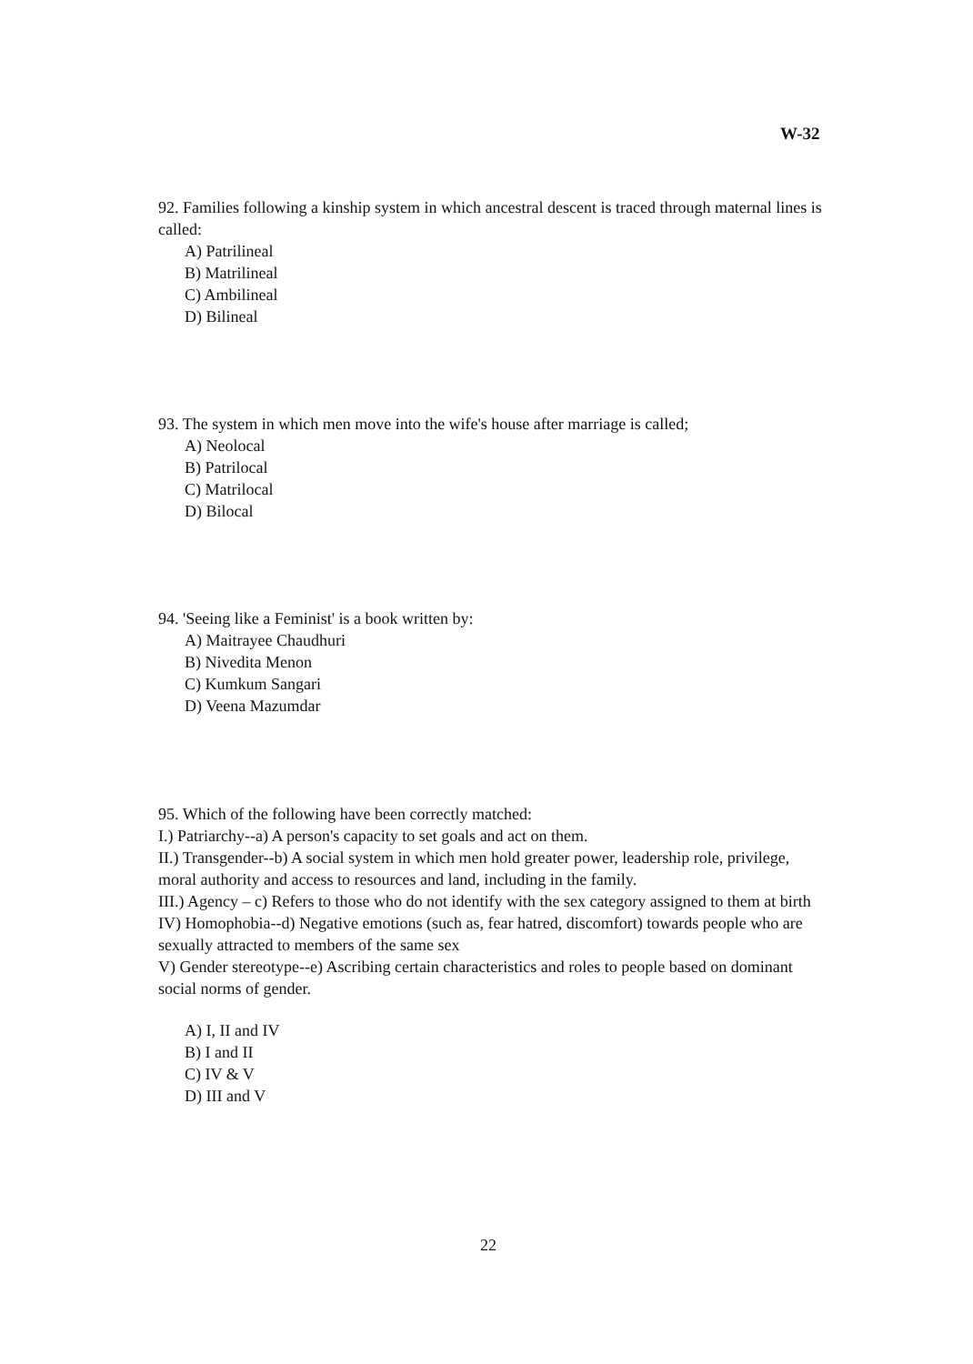W-32
92. Families following a kinship system in which ancestral descent is traced through maternal lines is called:
A) Patrilineal
B) Matrilineal
C) Ambilineal
D) Bilineal
93. The system in which men move into the wife's house after marriage is called;
A) Neolocal
B) Patrilocal
C) Matrilocal
D) Bilocal
94. 'Seeing like a Feminist' is a book written by:
A) Maitrayee Chaudhuri
B) Nivedita Menon
C) Kumkum Sangari
D) Veena Mazumdar
95. Which of the following have been correctly matched:
I.) Patriarchy--a) A person's capacity to set goals and act on them.
II.) Transgender--b) A social system in which men hold greater power, leadership role, privilege, moral authority and access to resources and land, including in the family.
III.) Agency – c) Refers to those who do not identify with the sex category assigned to them at birth
IV) Homophobia--d) Negative emotions (such as, fear hatred, discomfort) towards people who are sexually attracted to members of the same sex
V) Gender stereotype--e) Ascribing certain characteristics and roles to people based on dominant social norms of gender.
A) I, II and IV
B) I and II
C) IV & V
D) III and V
22